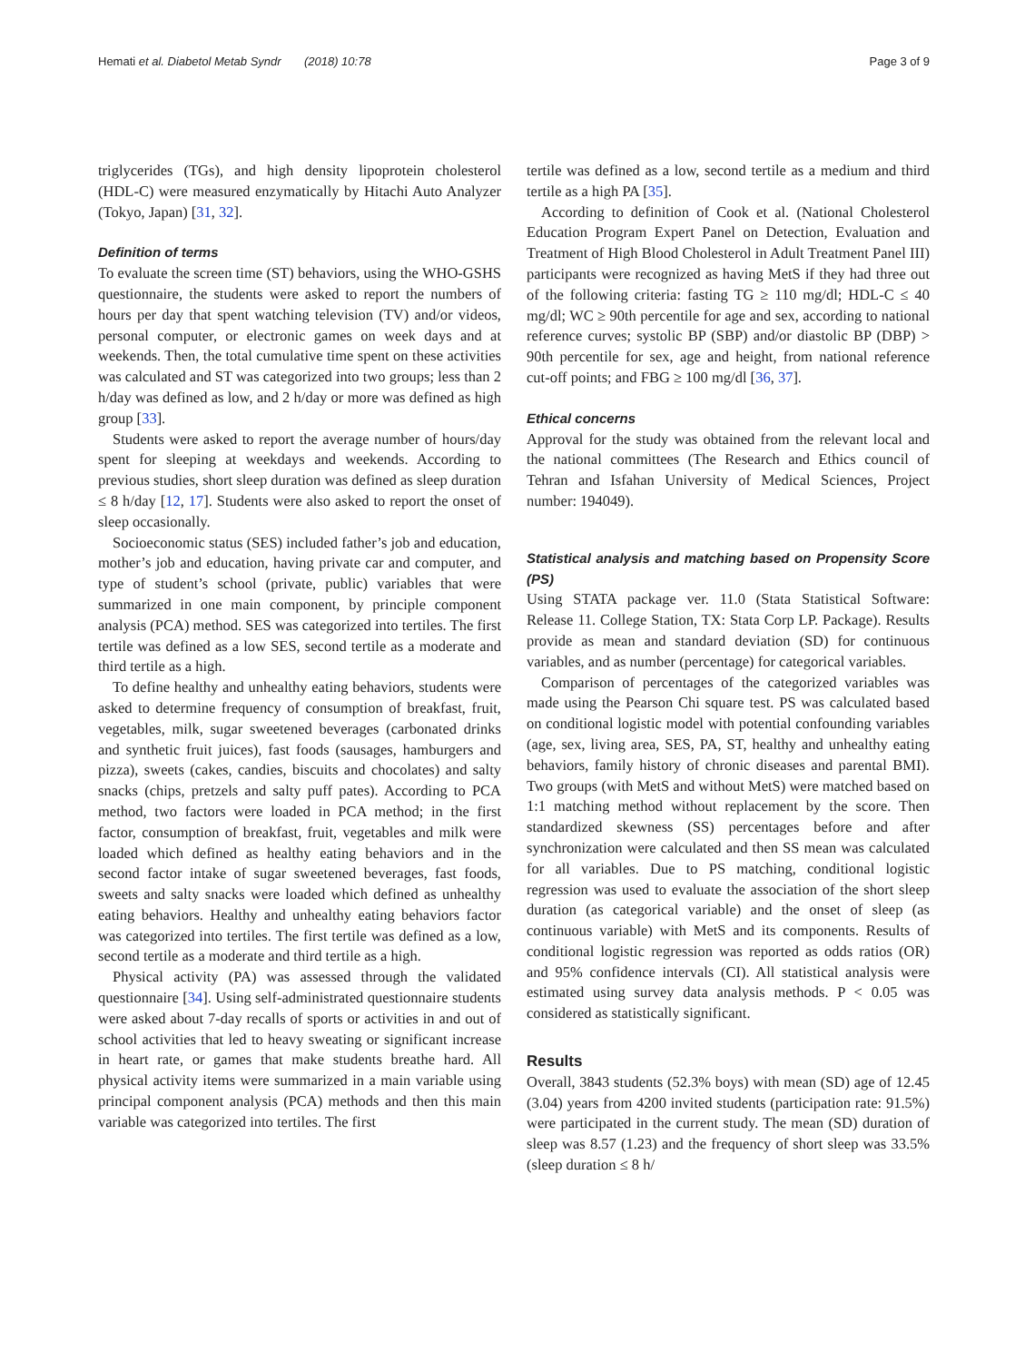Hemati et al. Diabetol Metab Syndr (2018) 10:78 Page 3 of 9
triglycerides (TGs), and high density lipoprotein cholesterol (HDL-C) were measured enzymatically by Hitachi Auto Analyzer (Tokyo, Japan) [31, 32].
Definition of terms
To evaluate the screen time (ST) behaviors, using the WHO-GSHS questionnaire, the students were asked to report the numbers of hours per day that spent watching television (TV) and/or videos, personal computer, or electronic games on week days and at weekends. Then, the total cumulative time spent on these activities was calculated and ST was categorized into two groups; less than 2 h/day was defined as low, and 2 h/day or more was defined as high group [33].
Students were asked to report the average number of hours/day spent for sleeping at weekdays and weekends. According to previous studies, short sleep duration was defined as sleep duration ≤ 8 h/day [12, 17]. Students were also asked to report the onset of sleep occasionally.
Socioeconomic status (SES) included father’s job and education, mother’s job and education, having private car and computer, and type of student’s school (private, public) variables that were summarized in one main component, by principle component analysis (PCA) method. SES was categorized into tertiles. The first tertile was defined as a low SES, second tertile as a moderate and third tertile as a high.
To define healthy and unhealthy eating behaviors, students were asked to determine frequency of consumption of breakfast, fruit, vegetables, milk, sugar sweetened beverages (carbonated drinks and synthetic fruit juices), fast foods (sausages, hamburgers and pizza), sweets (cakes, candies, biscuits and chocolates) and salty snacks (chips, pretzels and salty puff pates). According to PCA method, two factors were loaded in PCA method; in the first factor, consumption of breakfast, fruit, vegetables and milk were loaded which defined as healthy eating behaviors and in the second factor intake of sugar sweetened beverages, fast foods, sweets and salty snacks were loaded which defined as unhealthy eating behaviors. Healthy and unhealthy eating behaviors factor was categorized into tertiles. The first tertile was defined as a low, second tertile as a moderate and third tertile as a high.
Physical activity (PA) was assessed through the validated questionnaire [34]. Using self-administrated questionnaire students were asked about 7-day recalls of sports or activities in and out of school activities that led to heavy sweating or significant increase in heart rate, or games that make students breathe hard. All physical activity items were summarized in a main variable using principal component analysis (PCA) methods and then this main variable was categorized into tertiles. The first
tertile was defined as a low, second tertile as a medium and third tertile as a high PA [35].
According to definition of Cook et al. (National Cholesterol Education Program Expert Panel on Detection, Evaluation and Treatment of High Blood Cholesterol in Adult Treatment Panel III) participants were recognized as having MetS if they had three out of the following criteria: fasting TG ≥ 110 mg/dl; HDL-C ≤ 40 mg/dl; WC ≥ 90th percentile for age and sex, according to national reference curves; systolic BP (SBP) and/or diastolic BP (DBP) > 90th percentile for sex, age and height, from national reference cut-off points; and FBG ≥ 100 mg/dl [36, 37].
Ethical concerns
Approval for the study was obtained from the relevant local and the national committees (The Research and Ethics council of Tehran and Isfahan University of Medical Sciences, Project number: 194049).
Statistical analysis and matching based on Propensity Score (PS)
Using STATA package ver. 11.0 (Stata Statistical Software: Release 11. College Station, TX: Stata Corp LP. Package). Results provide as mean and standard deviation (SD) for continuous variables, and as number (percentage) for categorical variables.
Comparison of percentages of the categorized variables was made using the Pearson Chi square test. PS was calculated based on conditional logistic model with potential confounding variables (age, sex, living area, SES, PA, ST, healthy and unhealthy eating behaviors, family history of chronic diseases and parental BMI). Two groups (with MetS and without MetS) were matched based on 1:1 matching method without replacement by the score. Then standardized skewness (SS) percentages before and after synchronization were calculated and then SS mean was calculated for all variables. Due to PS matching, conditional logistic regression was used to evaluate the association of the short sleep duration (as categorical variable) and the onset of sleep (as continuous variable) with MetS and its components. Results of conditional logistic regression was reported as odds ratios (OR) and 95% confidence intervals (CI). All statistical analysis were estimated using survey data analysis methods. P < 0.05 was considered as statistically significant.
Results
Overall, 3843 students (52.3% boys) with mean (SD) age of 12.45 (3.04) years from 4200 invited students (participation rate: 91.5%) were participated in the current study. The mean (SD) duration of sleep was 8.57 (1.23) and the frequency of short sleep was 33.5% (sleep duration ≤ 8 h/